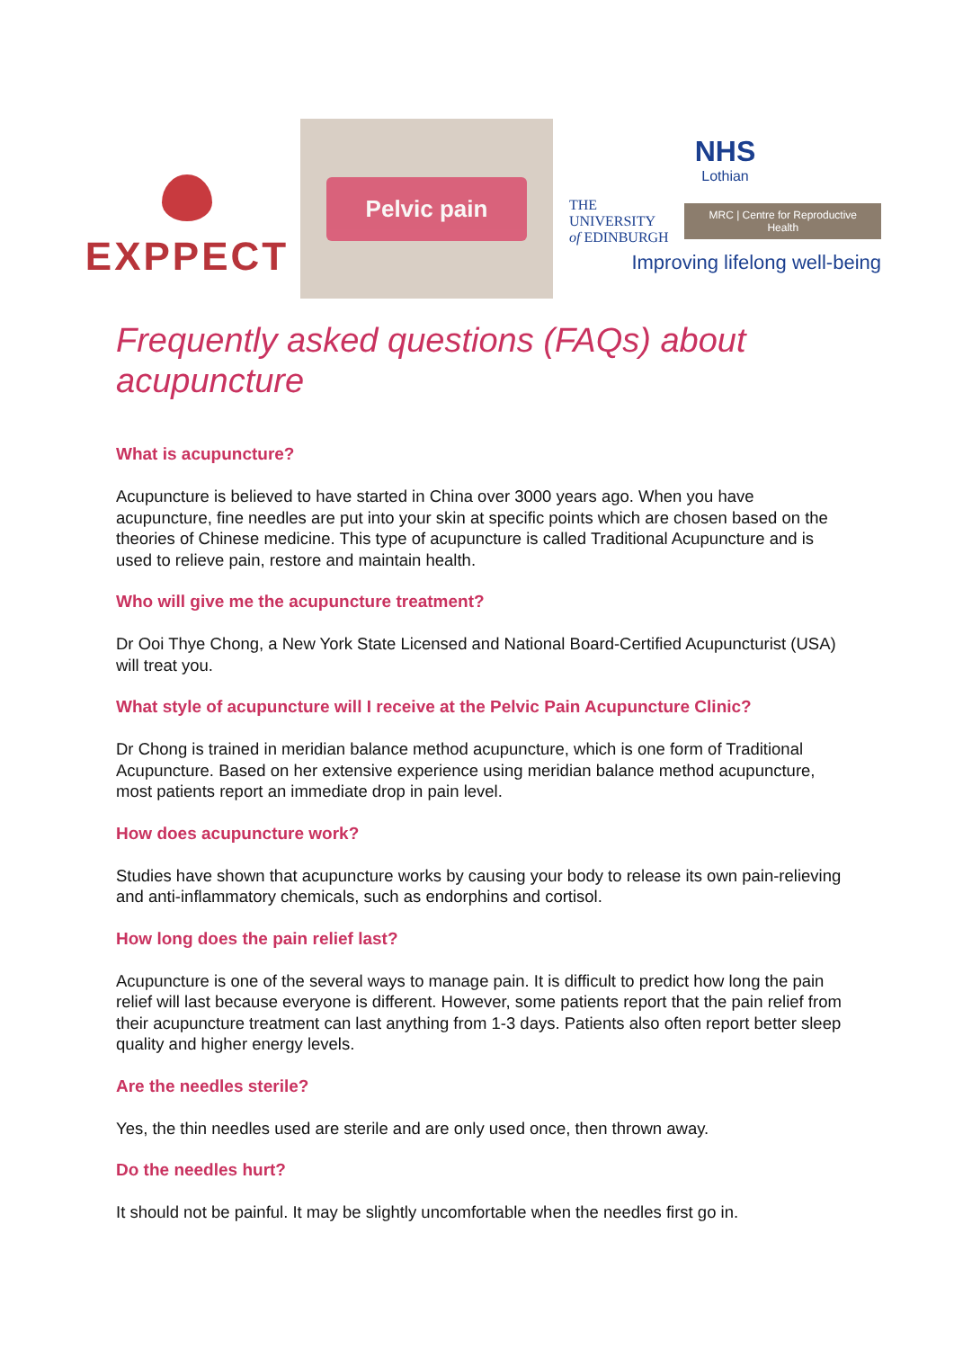EXPPECT
Pelvic pain
NHS
Lothian
THE UNIVERSITY
of EDINBURGH
MRC | Centre for Reproductive Health
Improving lifelong well-being
Frequently asked questions (FAQs) about acupuncture
What is acupuncture?
Acupuncture is believed to have started in China over 3000 years ago. When you have acupuncture, fine needles are put into your skin at specific points which are chosen based on the theories of Chinese medicine. This type of acupuncture is called Traditional Acupuncture and is used to relieve pain, restore and maintain health.
Who will give me the acupuncture treatment?
Dr Ooi Thye Chong, a New York State Licensed and National Board-Certified Acupuncturist (USA) will treat you.
What style of acupuncture will I receive at the Pelvic Pain Acupuncture Clinic?
Dr Chong is trained in meridian balance method acupuncture, which is one form of Traditional Acupuncture. Based on her extensive experience using meridian balance method acupuncture, most patients report an immediate drop in pain level.
How does acupuncture work?
Studies have shown that acupuncture works by causing your body to release its own pain-relieving and anti-inflammatory chemicals, such as endorphins and cortisol.
How long does the pain relief last?
Acupuncture is one of the several ways to manage pain. It is difficult to predict how long the pain relief will last because everyone is different. However, some patients report that the pain relief from their acupuncture treatment can last anything from 1-3 days. Patients also often report better sleep quality and higher energy levels.
Are the needles sterile?
Yes, the thin needles used are sterile and are only used once, then thrown away.
Do the needles hurt?
It should not be painful. It may be slightly uncomfortable when the needles first go in.